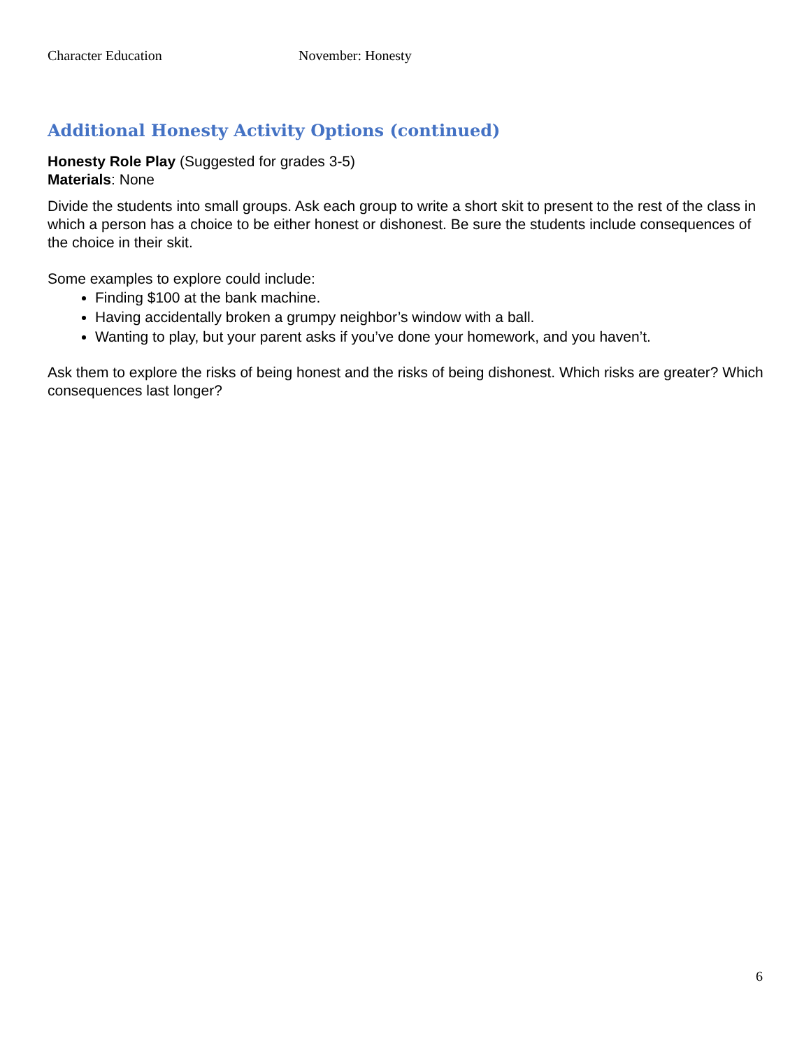Character Education November: Honesty
Additional Honesty Activity Options (continued)
Honesty Role Play (Suggested for grades 3-5)
Materials: None
Divide the students into small groups. Ask each group to write a short skit to present to the rest of the class in which a person has a choice to be either honest or dishonest. Be sure the students include consequences of the choice in their skit.
Some examples to explore could include:
Finding $100 at the bank machine.
Having accidentally broken a grumpy neighbor’s window with a ball.
Wanting to play, but your parent asks if you’ve done your homework, and you haven’t.
Ask them to explore the risks of being honest and the risks of being dishonest. Which risks are greater? Which consequences last longer?
6